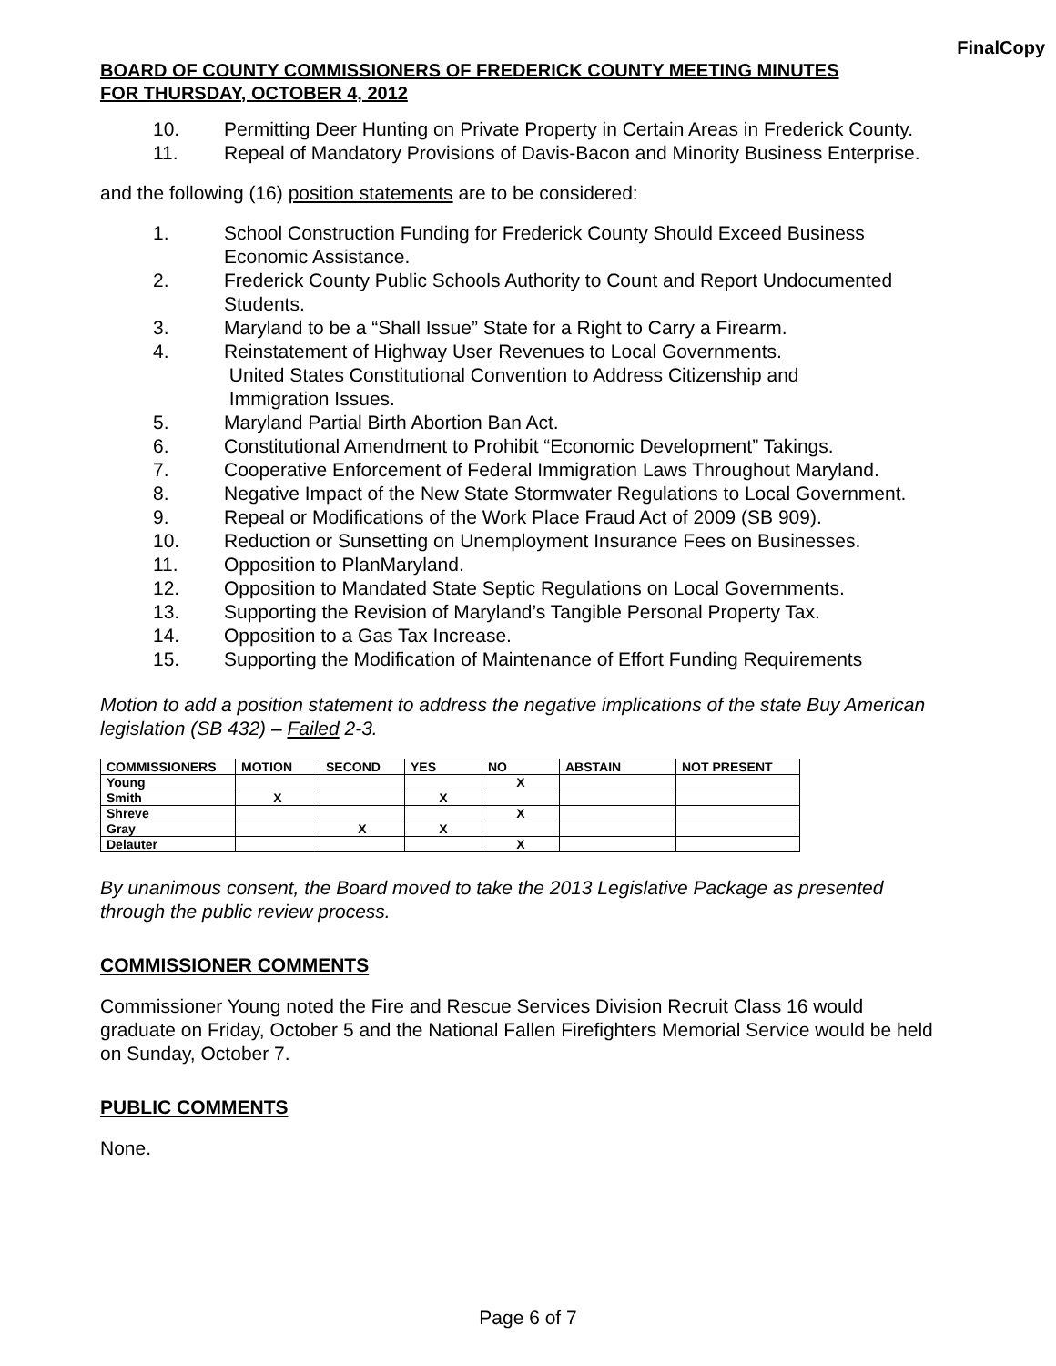FinalCopy
BOARD OF COUNTY COMMISSIONERS OF FREDERICK COUNTY MEETING MINUTES
FOR THURSDAY, OCTOBER 4, 2012
10. Permitting Deer Hunting on Private Property in Certain Areas in Frederick County.
11. Repeal of Mandatory Provisions of Davis-Bacon and Minority Business Enterprise.
and the following (16) position statements are to be considered:
1. School Construction Funding for Frederick County Should Exceed Business Economic Assistance.
2. Frederick County Public Schools Authority to Count and Report Undocumented Students.
3. Maryland to be a “Shall Issue” State for a Right to Carry a Firearm.
4. Reinstatement of Highway User Revenues to Local Governments.
United States Constitutional Convention to Address Citizenship and
Immigration Issues.
5. Maryland Partial Birth Abortion Ban Act.
6. Constitutional Amendment to Prohibit “Economic Development” Takings.
7. Cooperative Enforcement of Federal Immigration Laws Throughout Maryland.
8. Negative Impact of the New State Stormwater Regulations to Local Government.
9. Repeal or Modifications of the Work Place Fraud Act of 2009 (SB 909).
10. Reduction or Sunsetting on Unemployment Insurance Fees on Businesses.
11. Opposition to PlanMaryland.
12. Opposition to Mandated State Septic Regulations on Local Governments.
13. Supporting the Revision of Maryland’s Tangible Personal Property Tax.
14. Opposition to a Gas Tax Increase.
15. Supporting the Modification of Maintenance of Effort Funding Requirements
Motion to add a position statement to address the negative implications of the state Buy American legislation (SB 432) – Failed 2-3.
| COMMISSIONERS | MOTION | SECOND | YES | NO | ABSTAIN | NOT PRESENT |
| --- | --- | --- | --- | --- | --- | --- |
| Young | | | | X | | |
| Smith | X | | X | | | |
| Shreve | | | | X | | |
| Gray | | X | X | | | |
| Delauter | | | | X | | |
By unanimous consent, the Board moved to take the 2013 Legislative Package as presented through the public review process.
COMMISSIONER COMMENTS
Commissioner Young noted the Fire and Rescue Services Division Recruit Class 16 would graduate on Friday, October 5 and the National Fallen Firefighters Memorial Service would be held on Sunday, October 7.
PUBLIC COMMENTS
None.
Page 6 of 7